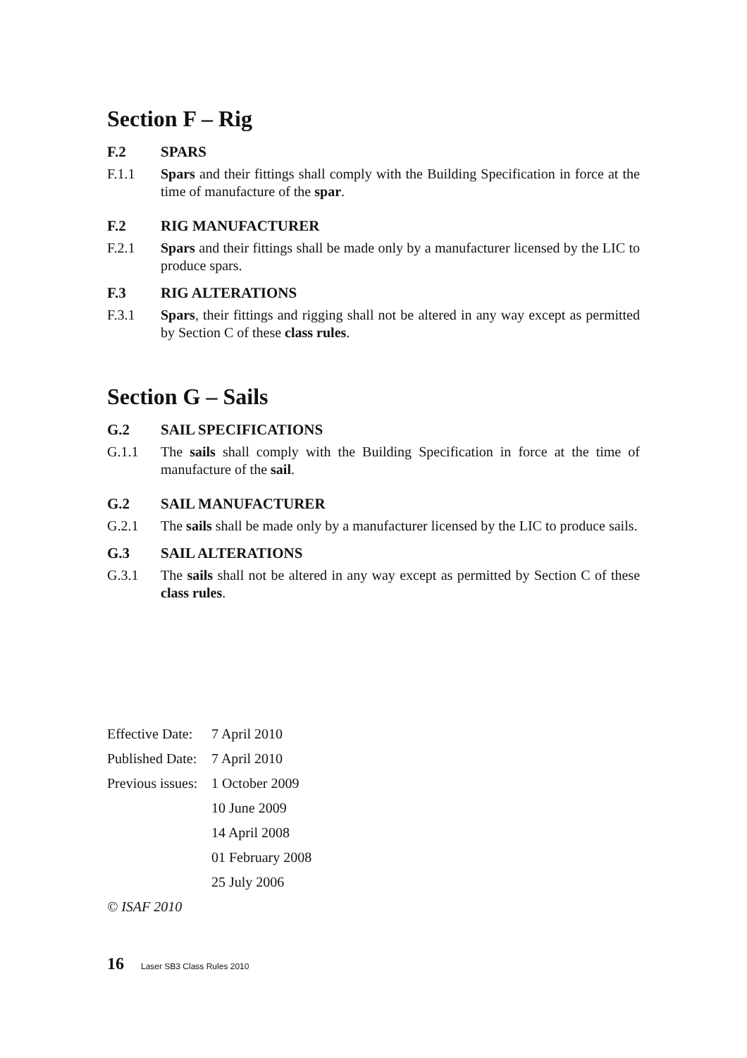Section F – Rig
F.2 SPARS
F.1.1 Spars and their fittings shall comply with the Building Specification in force at the time of manufacture of the spar.
F.2 RIG MANUFACTURER
F.2.1 Spars and their fittings shall be made only by a manufacturer licensed by the LIC to produce spars.
F.3 RIG ALTERATIONS
F.3.1 Spars, their fittings and rigging shall not be altered in any way except as permitted by Section C of these class rules.
Section G – Sails
G.2 SAIL SPECIFICATIONS
G.1.1 The sails shall comply with the Building Specification in force at the time of manufacture of the sail.
G.2 SAIL MANUFACTURER
G.2.1 The sails shall be made only by a manufacturer licensed by the LIC to produce sails.
G.3 SAIL ALTERATIONS
G.3.1 The sails shall not be altered in any way except as permitted by Section C of these class rules.
Effective Date: 7 April 2010
Published Date: 7 April 2010
Previous issues: 1 October 2009
10 June 2009
14 April 2008
01 February 2008
25 July 2006
© ISAF 2010
16 Laser SB3 Class Rules 2010